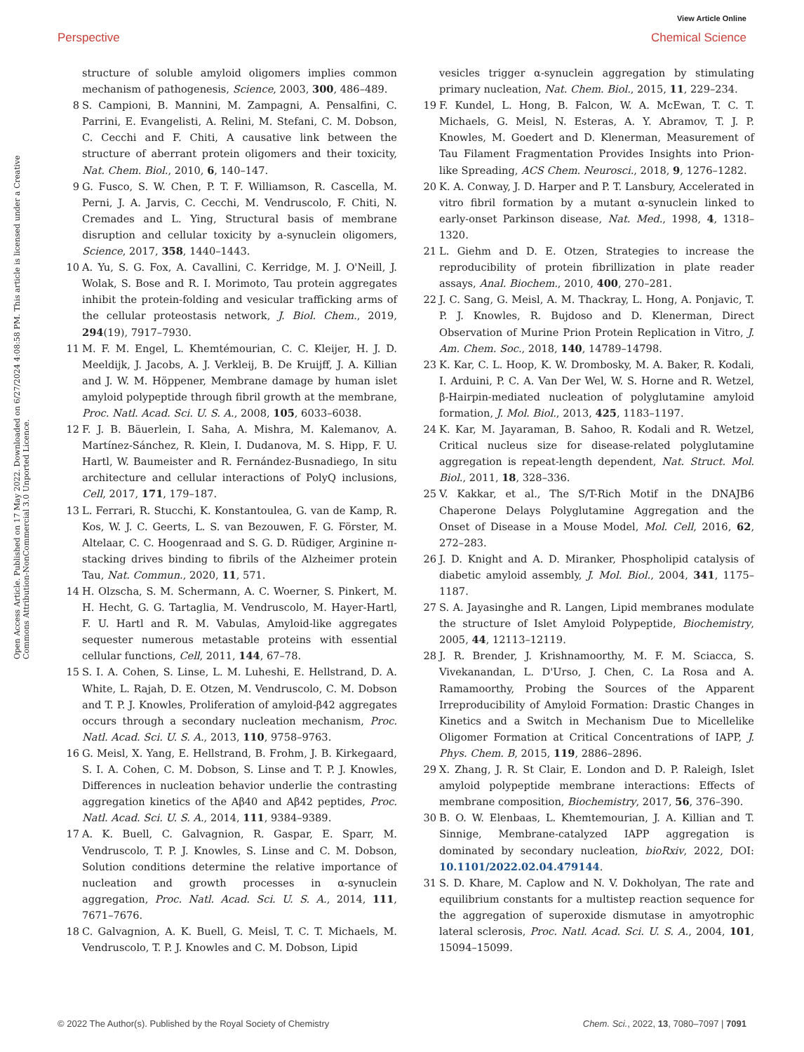View Article Online
Perspective Chemical Science
Open Access Article. Published on 17 May 2022. Downloaded on 6/27/2024 4:08:58 PM. This article is licensed under a Creative Commons Attribution-NonCommercial 3.0 Unported Licence.
structure of soluble amyloid oligomers implies common mechanism of pathogenesis, Science, 2003, 300, 486–489.
8 S. Campioni, B. Mannini, M. Zampagni, A. Pensalfini, C. Parrini, E. Evangelisti, A. Relini, M. Stefani, C. M. Dobson, C. Cecchi and F. Chiti, A causative link between the structure of aberrant protein oligomers and their toxicity, Nat. Chem. Biol., 2010, 6, 140–147.
9 G. Fusco, S. W. Chen, P. T. F. Williamson, R. Cascella, M. Perni, J. A. Jarvis, C. Cecchi, M. Vendruscolo, F. Chiti, N. Cremades and L. Ying, Structural basis of membrane disruption and cellular toxicity by a-synuclein oligomers, Science, 2017, 358, 1440–1443.
10 A. Yu, S. G. Fox, A. Cavallini, C. Kerridge, M. J. O'Neill, J. Wolak, S. Bose and R. I. Morimoto, Tau protein aggregates inhibit the protein-folding and vesicular trafficking arms of the cellular proteostasis network, J. Biol. Chem., 2019, 294(19), 7917–7930.
11 M. F. M. Engel, L. Khemtémourian, C. C. Kleijer, H. J. D. Meeldijk, J. Jacobs, A. J. Verkleij, B. De Kruijff, J. A. Killian and J. W. M. Höppener, Membrane damage by human islet amyloid polypeptide through fibril growth at the membrane, Proc. Natl. Acad. Sci. U. S. A., 2008, 105, 6033–6038.
12 F. J. B. Bäuerlein, I. Saha, A. Mishra, M. Kalemanov, A. Martínez-Sánchez, R. Klein, I. Dudanova, M. S. Hipp, F. U. Hartl, W. Baumeister and R. Fernández-Busnadiego, In situ architecture and cellular interactions of PolyQ inclusions, Cell, 2017, 171, 179–187.
13 L. Ferrari, R. Stucchi, K. Konstantoulea, G. van de Kamp, R. Kos, W. J. C. Geerts, L. S. van Bezouwen, F. G. Förster, M. Altelaar, C. C. Hoogenraad and S. G. D. Rüdiger, Arginine π-stacking drives binding to fibrils of the Alzheimer protein Tau, Nat. Commun., 2020, 11, 571.
14 H. Olzscha, S. M. Schermann, A. C. Woerner, S. Pinkert, M. H. Hecht, G. G. Tartaglia, M. Vendruscolo, M. Hayer-Hartl, F. U. Hartl and R. M. Vabulas, Amyloid-like aggregates sequester numerous metastable proteins with essential cellular functions, Cell, 2011, 144, 67–78.
15 S. I. A. Cohen, S. Linse, L. M. Luheshi, E. Hellstrand, D. A. White, L. Rajah, D. E. Otzen, M. Vendruscolo, C. M. Dobson and T. P. J. Knowles, Proliferation of amyloid-β42 aggregates occurs through a secondary nucleation mechanism, Proc. Natl. Acad. Sci. U. S. A., 2013, 110, 9758–9763.
16 G. Meisl, X. Yang, E. Hellstrand, B. Frohm, J. B. Kirkegaard, S. I. A. Cohen, C. M. Dobson, S. Linse and T. P. J. Knowles, Differences in nucleation behavior underlie the contrasting aggregation kinetics of the Aβ40 and Aβ42 peptides, Proc. Natl. Acad. Sci. U. S. A., 2014, 111, 9384–9389.
17 A. K. Buell, C. Galvagnion, R. Gaspar, E. Sparr, M. Vendruscolo, T. P. J. Knowles, S. Linse and C. M. Dobson, Solution conditions determine the relative importance of nucleation and growth processes in α-synuclein aggregation, Proc. Natl. Acad. Sci. U. S. A., 2014, 111, 7671–7676.
18 C. Galvagnion, A. K. Buell, G. Meisl, T. C. T. Michaels, M. Vendruscolo, T. P. J. Knowles and C. M. Dobson, Lipid
vesicles trigger α-synuclein aggregation by stimulating primary nucleation, Nat. Chem. Biol., 2015, 11, 229–234.
19 F. Kundel, L. Hong, B. Falcon, W. A. McEwan, T. C. T. Michaels, G. Meisl, N. Esteras, A. Y. Abramov, T. J. P. Knowles, M. Goedert and D. Klenerman, Measurement of Tau Filament Fragmentation Provides Insights into Prion-like Spreading, ACS Chem. Neurosci., 2018, 9, 1276–1282.
20 K. A. Conway, J. D. Harper and P. T. Lansbury, Accelerated in vitro fibril formation by a mutant α-synuclein linked to early-onset Parkinson disease, Nat. Med., 1998, 4, 1318–1320.
21 L. Giehm and D. E. Otzen, Strategies to increase the reproducibility of protein fibrillization in plate reader assays, Anal. Biochem., 2010, 400, 270–281.
22 J. C. Sang, G. Meisl, A. M. Thackray, L. Hong, A. Ponjavic, T. P. J. Knowles, R. Bujdoso and D. Klenerman, Direct Observation of Murine Prion Protein Replication in Vitro, J. Am. Chem. Soc., 2018, 140, 14789–14798.
23 K. Kar, C. L. Hoop, K. W. Drombosky, M. A. Baker, R. Kodali, I. Arduini, P. C. A. Van Der Wel, W. S. Horne and R. Wetzel, β-Hairpin-mediated nucleation of polyglutamine amyloid formation, J. Mol. Biol., 2013, 425, 1183–1197.
24 K. Kar, M. Jayaraman, B. Sahoo, R. Kodali and R. Wetzel, Critical nucleus size for disease-related polyglutamine aggregation is repeat-length dependent, Nat. Struct. Mol. Biol., 2011, 18, 328–336.
25 V. Kakkar, et al., The S/T-Rich Motif in the DNAJB6 Chaperone Delays Polyglutamine Aggregation and the Onset of Disease in a Mouse Model, Mol. Cell, 2016, 62, 272–283.
26 J. D. Knight and A. D. Miranker, Phospholipid catalysis of diabetic amyloid assembly, J. Mol. Biol., 2004, 341, 1175–1187.
27 S. A. Jayasinghe and R. Langen, Lipid membranes modulate the structure of Islet Amyloid Polypeptide, Biochemistry, 2005, 44, 12113–12119.
28 J. R. Brender, J. Krishnamoorthy, M. F. M. Sciacca, S. Vivekanandan, L. D'Urso, J. Chen, C. La Rosa and A. Ramamoorthy, Probing the Sources of the Apparent Irreproducibility of Amyloid Formation: Drastic Changes in Kinetics and a Switch in Mechanism Due to Micellelike Oligomer Formation at Critical Concentrations of IAPP, J. Phys. Chem. B, 2015, 119, 2886–2896.
29 X. Zhang, J. R. St Clair, E. London and D. P. Raleigh, Islet amyloid polypeptide membrane interactions: Effects of membrane composition, Biochemistry, 2017, 56, 376–390.
30 B. O. W. Elenbaas, L. Khemtemourian, J. A. Killian and T. Sinnige, Membrane-catalyzed IAPP aggregation is dominated by secondary nucleation, bioRxiv, 2022, DOI: 10.1101/2022.02.04.479144.
31 S. D. Khare, M. Caplow and N. V. Dokholyan, The rate and equilibrium constants for a multistep reaction sequence for the aggregation of superoxide dismutase in amyotrophic lateral sclerosis, Proc. Natl. Acad. Sci. U. S. A., 2004, 101, 15094–15099.
© 2022 The Author(s). Published by the Royal Society of Chemistry Chem. Sci., 2022, 13, 7080–7097 | 7091